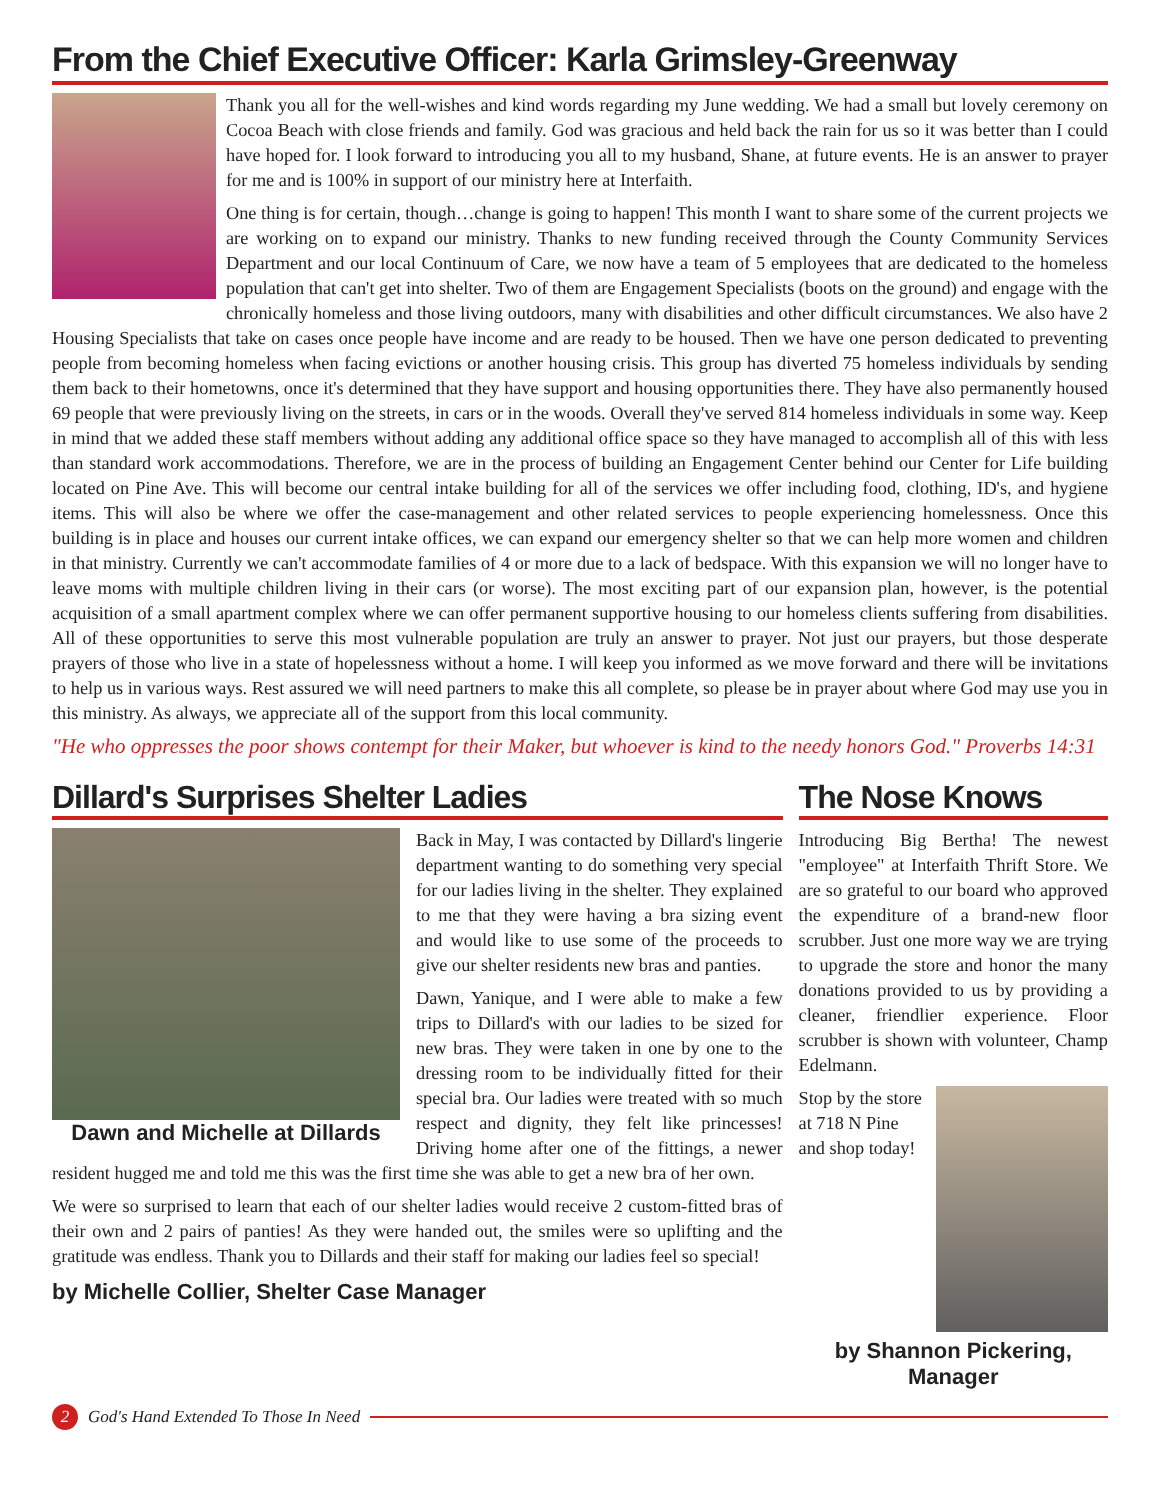From the Chief Executive Officer: Karla Grimsley-Greenway
Thank you all for the well-wishes and kind words regarding my June wedding. We had a small but lovely ceremony on Cocoa Beach with close friends and family. God was gracious and held back the rain for us so it was better than I could have hoped for. I look forward to introducing you all to my husband, Shane, at future events. He is an answer to prayer for me and is 100% in support of our ministry here at Interfaith.
One thing is for certain, though…change is going to happen! This month I want to share some of the current projects we are working on to expand our ministry. Thanks to new funding received through the County Community Services Department and our local Continuum of Care, we now have a team of 5 employees that are dedicated to the homeless population that can't get into shelter. Two of them are Engagement Specialists (boots on the ground) and engage with the chronically homeless and those living outdoors, many with disabilities and other difficult circumstances. We also have 2 Housing Specialists that take on cases once people have income and are ready to be housed. Then we have one person dedicated to preventing people from becoming homeless when facing evictions or another housing crisis. This group has diverted 75 homeless individuals by sending them back to their hometowns, once it's determined that they have support and housing opportunities there. They have also permanently housed 69 people that were previously living on the streets, in cars or in the woods. Overall they've served 814 homeless individuals in some way. Keep in mind that we added these staff members without adding any additional office space so they have managed to accomplish all of this with less than standard work accommodations. Therefore, we are in the process of building an Engagement Center behind our Center for Life building located on Pine Ave. This will become our central intake building for all of the services we offer including food, clothing, ID's, and hygiene items. This will also be where we offer the case-management and other related services to people experiencing homelessness. Once this building is in place and houses our current intake offices, we can expand our emergency shelter so that we can help more women and children in that ministry. Currently we can't accommodate families of 4 or more due to a lack of bedspace. With this expansion we will no longer have to leave moms with multiple children living in their cars (or worse). The most exciting part of our expansion plan, however, is the potential acquisition of a small apartment complex where we can offer permanent supportive housing to our homeless clients suffering from disabilities. All of these opportunities to serve this most vulnerable population are truly an answer to prayer. Not just our prayers, but those desperate prayers of those who live in a state of hopelessness without a home. I will keep you informed as we move forward and there will be invitations to help us in various ways. Rest assured we will need partners to make this all complete, so please be in prayer about where God may use you in this ministry. As always, we appreciate all of the support from this local community.
"He who oppresses the poor shows contempt for their Maker, but whoever is kind to the needy honors God." Proverbs 14:31
Dillard's Surprises Shelter Ladies
Dawn and Michelle at Dillards
Back in May, I was contacted by Dillard's lingerie department wanting to do something very special for our ladies living in the shelter. They explained to me that they were having a bra sizing event and would like to use some of the proceeds to give our shelter residents new bras and panties.
Dawn, Yanique, and I were able to make a few trips to Dillard's with our ladies to be sized for new bras. They were taken in one by one to the dressing room to be individually fitted for their special bra. Our ladies were treated with so much respect and dignity, they felt like princesses! Driving home after one of the fittings, a newer resident hugged me and told me this was the first time she was able to get a new bra of her own.
We were so surprised to learn that each of our shelter ladies would receive 2 custom-fitted bras of their own and 2 pairs of panties! As they were handed out, the smiles were so uplifting and the gratitude was endless. Thank you to Dillards and their staff for making our ladies feel so special!
by Michelle Collier, Shelter Case Manager
The Nose Knows
Introducing Big Bertha! The newest "employee" at Interfaith Thrift Store. We are so grateful to our board who approved the expenditure of a brand-new floor scrubber. Just one more way we are trying to upgrade the store and honor the many donations provided to us by providing a cleaner, friendlier experience. Floor scrubber is shown with volunteer, Champ Edelmann.
Stop by the store at 718 N Pine and shop today!
by Shannon Pickering, Manager
2 God's Hand Extended To Those In Need